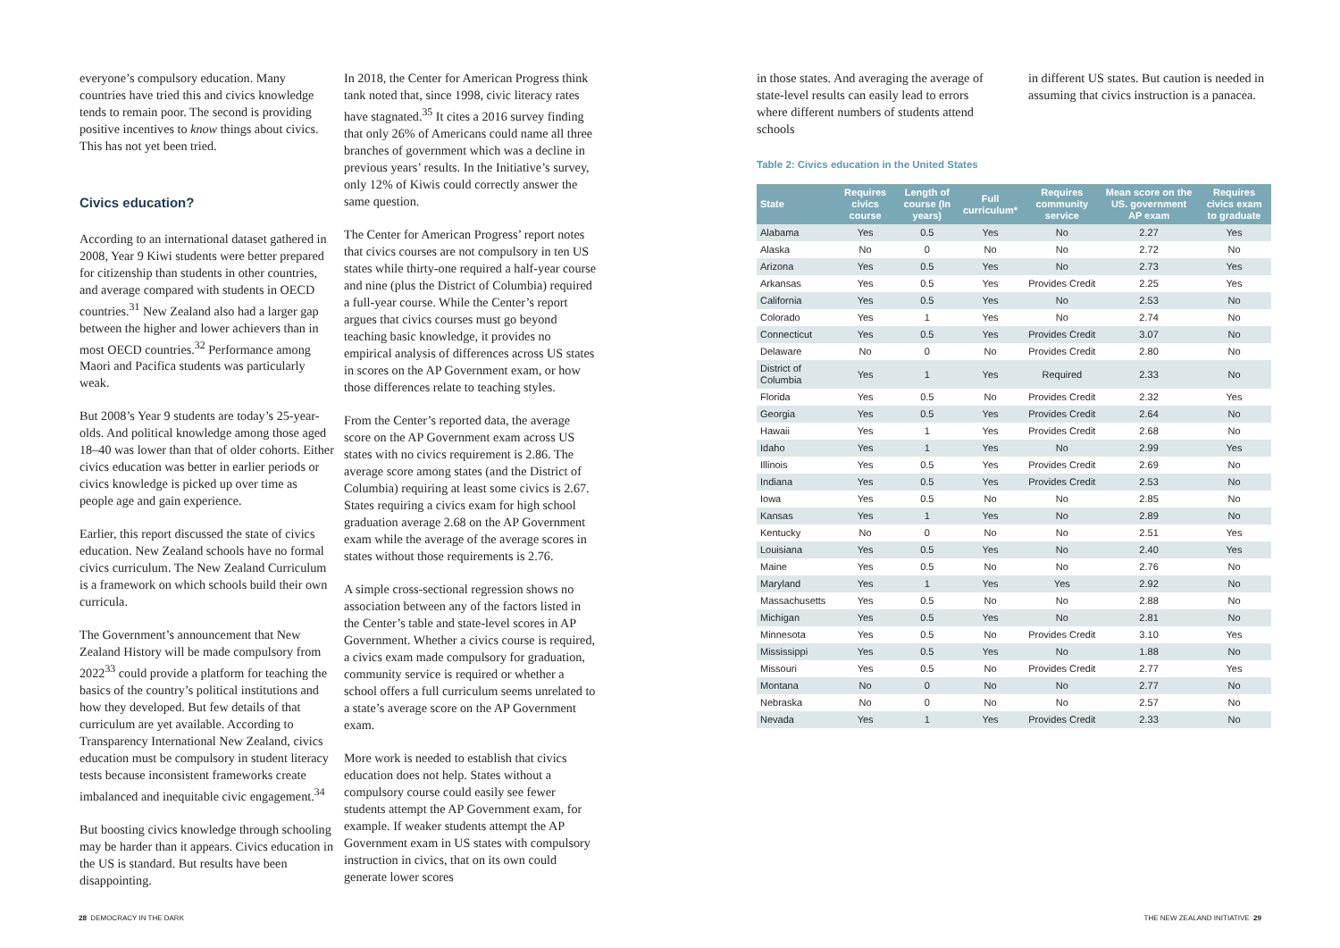everyone’s compulsory education. Many countries have tried this and civics knowledge tends to remain poor. The second is providing positive incentives to know things about civics. This has not yet been tried.
Civics education?
According to an international dataset gathered in 2008, Year 9 Kiwi students were better prepared for citizenship than students in other countries, and average compared with students in OECD countries.<sup>31</sup> New Zealand also had a larger gap between the higher and lower achievers than in most OECD countries.<sup>32</sup> Performance among Maori and Pacifica students was particularly weak.
But 2008’s Year 9 students are today’s 25-year-olds. And political knowledge among those aged 18–40 was lower than that of older cohorts. Either civics education was better in earlier periods or civics knowledge is picked up over time as people age and gain experience.
Earlier, this report discussed the state of civics education. New Zealand schools have no formal civics curriculum. The New Zealand Curriculum is a framework on which schools build their own curricula.
The Government’s announcement that New Zealand History will be made compulsory from 2022<sup>33</sup> could provide a platform for teaching the basics of the country’s political institutions and how they developed. But few details of that curriculum are yet available. According to Transparency International New Zealand, civics education must be compulsory in student literacy tests because inconsistent frameworks create imbalanced and inequitable civic engagement.<sup>34</sup>
But boosting civics knowledge through schooling may be harder than it appears. Civics education in the US is standard. But results have been disappointing.
In 2018, the Center for American Progress think tank noted that, since 1998, civic literacy rates have stagnated.<sup>35</sup> It cites a 2016 survey finding that only 26% of Americans could name all three branches of government which was a decline in previous years’ results. In the Initiative’s survey, only 12% of Kiwis could correctly answer the same question.
The Center for American Progress’ report notes that civics courses are not compulsory in ten US states while thirty-one required a half-year course and nine (plus the District of Columbia) required a full-year course. While the Center’s report argues that civics courses must go beyond teaching basic knowledge, it provides no empirical analysis of differences across US states in scores on the AP Government exam, or how those differences relate to teaching styles.
From the Center’s reported data, the average score on the AP Government exam across US states with no civics requirement is 2.86. The average score among states (and the District of Columbia) requiring at least some civics is 2.67. States requiring a civics exam for high school graduation average 2.68 on the AP Government exam while the average of the average scores in states without those requirements is 2.76.
A simple cross-sectional regression shows no association between any of the factors listed in the Center’s table and state-level scores in AP Government. Whether a civics course is required, a civics exam made compulsory for graduation, community service is required or whether a school offers a full curriculum seems unrelated to a state’s average score on the AP Government exam.
More work is needed to establish that civics education does not help. States without a compulsory course could easily see fewer students attempt the AP Government exam, for example. If weaker students attempt the AP Government exam in US states with compulsory instruction in civics, that on its own could generate lower scores
in those states. And averaging the average of state-level results can easily lead to errors where different numbers of students attend schools
in different US states. But caution is needed in assuming that civics instruction is a panacea.
Table 2: Civics education in the United States
| State | Requires civics course | Length of course (In years) | Full curriculum* | Requires community service | Mean score on the US. government AP exam | Requires civics exam to graduate |
| --- | --- | --- | --- | --- | --- | --- |
| Alabama | Yes | 0.5 | Yes | No | 2.27 | Yes |
| Alaska | No | 0 | No | No | 2.72 | No |
| Arizona | Yes | 0.5 | Yes | No | 2.73 | Yes |
| Arkansas | Yes | 0.5 | Yes | Provides Credit | 2.25 | Yes |
| California | Yes | 0.5 | Yes | No | 2.53 | No |
| Colorado | Yes | 1 | Yes | No | 2.74 | No |
| Connecticut | Yes | 0.5 | Yes | Provides Credit | 3.07 | No |
| Delaware | No | 0 | No | Provides Credit | 2.80 | No |
| District of Columbia | Yes | 1 | Yes | Required | 2.33 | No |
| Florida | Yes | 0.5 | No | Provides Credit | 2.32 | Yes |
| Georgia | Yes | 0.5 | Yes | Provides Credit | 2.64 | No |
| Hawaii | Yes | 1 | Yes | Provides Credit | 2.68 | No |
| Idaho | Yes | 1 | Yes | No | 2.99 | Yes |
| Illinois | Yes | 0.5 | Yes | Provides Credit | 2.69 | No |
| Indiana | Yes | 0.5 | Yes | Provides Credit | 2.53 | No |
| Iowa | Yes | 0.5 | No | No | 2.85 | No |
| Kansas | Yes | 1 | Yes | No | 2.89 | No |
| Kentucky | No | 0 | No | No | 2.51 | Yes |
| Louisiana | Yes | 0.5 | Yes | No | 2.40 | Yes |
| Maine | Yes | 0.5 | No | No | 2.76 | No |
| Maryland | Yes | 1 | Yes | Yes | 2.92 | No |
| Massachusetts | Yes | 0.5 | No | No | 2.88 | No |
| Michigan | Yes | 0.5 | Yes | No | 2.81 | No |
| Minnesota | Yes | 0.5 | No | Provides Credit | 3.10 | Yes |
| Mississippi | Yes | 0.5 | Yes | No | 1.88 | No |
| Missouri | Yes | 0.5 | No | Provides Credit | 2.77 | Yes |
| Montana | No | 0 | No | No | 2.77 | No |
| Nebraska | No | 0 | No | No | 2.57 | No |
| Nevada | Yes | 1 | Yes | Provides Credit | 2.33 | No |
28 DEMOCRACY IN THE DARK THE NEW ZEALAND INITIATIVE 29